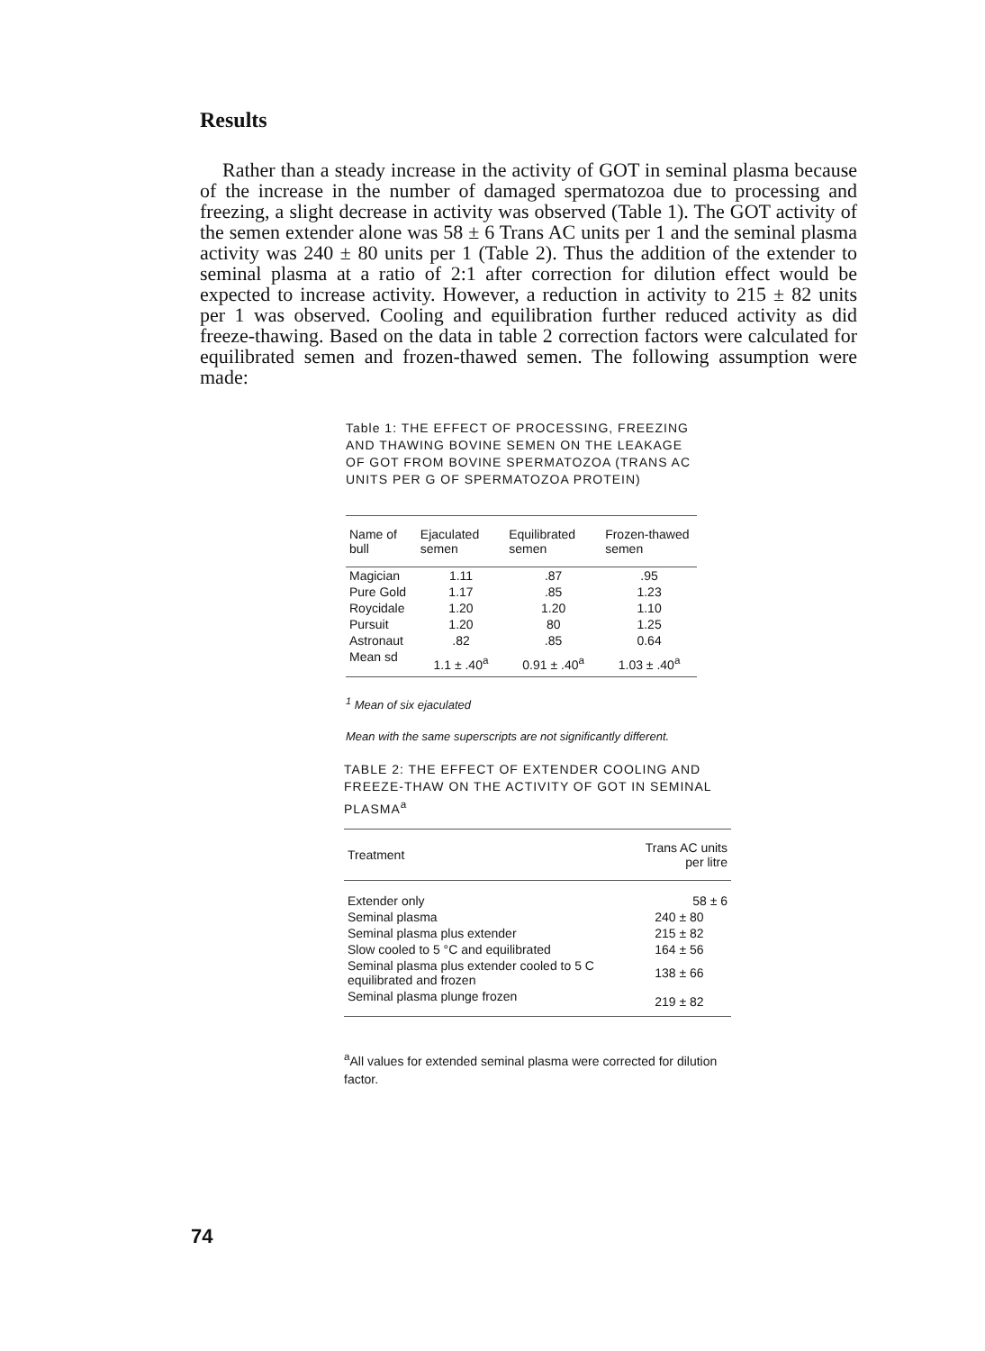Results
Rather than a steady increase in the activity of GOT in seminal plasma because of the increase in the number of damaged spermatozoa due to processing and freezing, a slight decrease in activity was observed (Table 1). The GOT activity of the semen extender alone was 58 ± 6 Trans AC units per 1 and the seminal plasma activity was 240 ± 80 units per 1 (Table 2). Thus the addition of the extender to seminal plasma at a ratio of 2:1 after correction for dilution effect would be expected to increase activity. However, a reduction in activity to 215 ± 82 units per 1 was observed. Cooling and equilibration further reduced activity as did freeze-thawing. Based on the data in table 2 correction factors were calculated for equilibrated semen and frozen-thawed semen. The following assumption were made:
Table 1: THE EFFECT OF PROCESSING, FREEZING AND THAWING BOVINE SEMEN ON THE LEAKAGE OF GOT FROM BOVINE SPERMATOZOA (TRANS AC UNITS PER G OF SPERMATOZOA PROTEIN)
| Name of bull | Ejaculated semen | Equilibrated semen | Frozen-thawed semen |
| --- | --- | --- | --- |
| Magician | 1.11 | .87 | .95 |
| Pure Gold | 1.17 | .85 | 1.23 |
| Roycidale | 1.20 | 1.20 | 1.10 |
| Pursuit | 1.20 | 80 | 1.25 |
| Astronaut | .82 | .85 | 0.64 |
| Mean sd | 1.1 ± .40<sup>a</sup> | 0.91 ± .40<sup>a</sup> | 1.03 ± .40<sup>a</sup> |
<sup>1</sup> Mean of six ejaculated
Mean with the same superscripts are not significantly different.
TABLE 2: THE EFFECT OF EXTENDER COOLING AND FREEZE-THAW ON THE ACTIVITY OF GOT IN SEMINAL PLASMA<sup>a</sup>
| Treatment | Trans AC units per litre |
| --- | --- |
| Extender only | 58 ± 6 |
| Seminal plasma | 240 ± 80 |
| Seminal plasma plus extender | 215 ± 82 |
| Slow cooled to 5 °C and equilibrated | 164 ± 56 |
| Seminal plasma plus extender cooled to 5 C equilibrated and frozen | 138 ± 66 |
| Seminal plasma plunge frozen | 219 ± 82 |
<sup>a</sup> All values for extended seminal plasma were corrected for dilution factor.
74